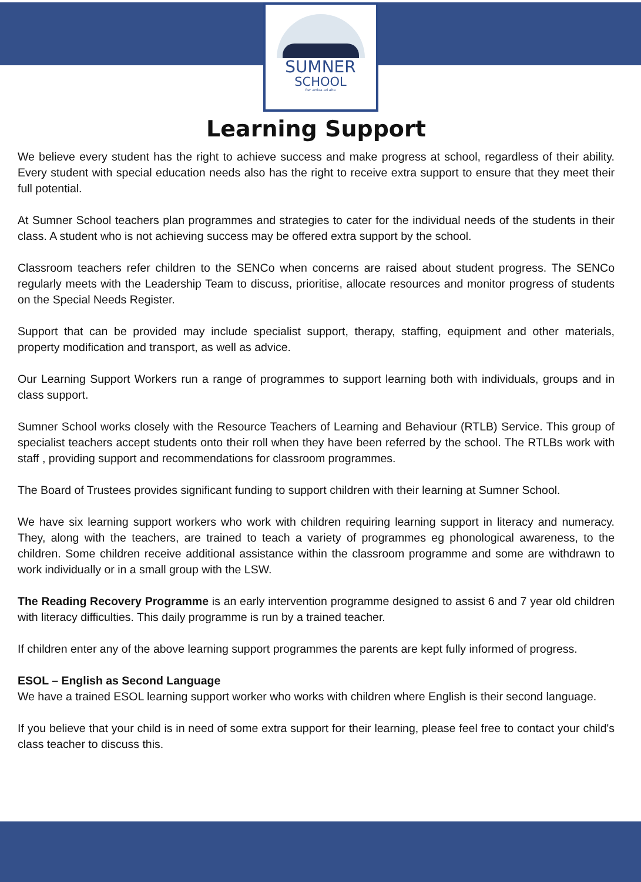SUMNER
SCHOOL
Per ardua ad alta
Learning Support
We believe every student has the right to achieve success and make progress at school, regardless of their ability. Every student with special education needs also has the right to receive extra support to ensure that they meet their full potential.
At Sumner School teachers plan programmes and strategies to cater for the individual needs of the students in their class. A student who is not achieving success may be offered extra support by the school.
Classroom teachers refer children to the SENCo when concerns are raised about student progress. The SENCo regularly meets with the Leadership Team to discuss, prioritise, allocate resources and monitor progress of students on the Special Needs Register.
Support that can be provided may include specialist support, therapy, staffing, equipment and other materials, property modification and transport, as well as advice.
Our Learning Support Workers run a range of programmes to support learning both with individuals, groups and in class support.
Sumner School works closely with the Resource Teachers of Learning and Behaviour (RTLB) Service. This group of specialist teachers accept students onto their roll when they have been referred by the school. The RTLBs work with staff , providing support and recommendations for classroom programmes.
The Board of Trustees provides significant funding to support children with their learning at Sumner School.
We have six learning support workers who work with children requiring learning support in literacy and numeracy. They, along with the teachers, are trained to teach a variety of programmes eg phonological awareness, to the children. Some children receive additional assistance within the classroom programme and some are withdrawn to work individually or in a small group with the LSW.
The Reading Recovery Programme is an early intervention programme designed to assist 6 and 7 year old children with literacy difficulties. This daily programme is run by a trained teacher.
If children enter any of the above learning support programmes the parents are kept fully informed of progress.
ESOL – English as Second Language
We have a trained ESOL learning support worker who works with children where English is their second language.
If you believe that your child is in need of some extra support for their learning, please feel free to contact your child's class teacher to discuss this.